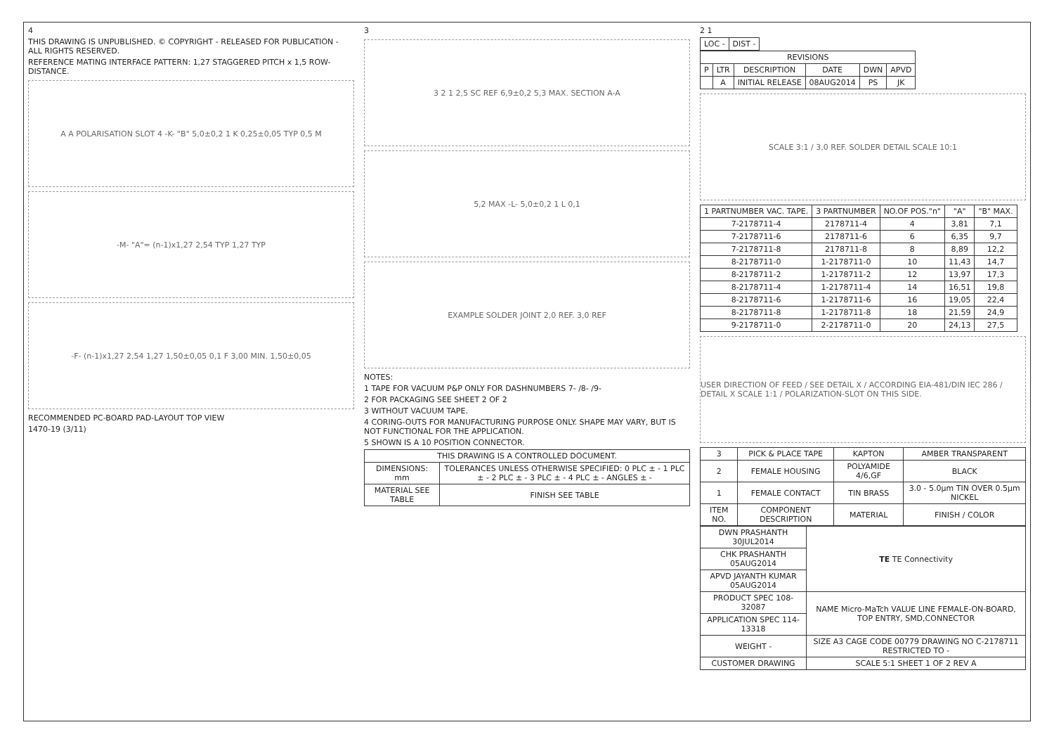4
THIS DRAWING IS UNPUBLISHED. © COPYRIGHT - RELEASED FOR PUBLICATION - ALL RIGHTS RESERVED.
REFERENCE MATING INTERFACE PATTERN: 1,27 STAGGERED PITCH x 1,5 ROW-DISTANCE.
A A POLARISATION SLOT 4 -K- "B" 5,0±0,2 1 K 0,25±0,05 TYP 0,5 M
-M- "A"= (n-1)x1,27 2,54 TYP 1,27 TYP
-F- (n-1)x1,27 2,54 1,27 1,50±0,05 0,1 F 3,00 MIN. 1,50±0,05
RECOMMENDED PC-BOARD PAD-LAYOUT TOP VIEW
1470-19 (3/11)
3
3 2 1 2,5 SC REF 6,9±0,2 5,3 MAX. SECTION A-A
5,2 MAX -L- 5,0±0,2 1 L 0,1
EXAMPLE SOLDER JOINT 2,0 REF. 3,0 REF
NOTES:
1 TAPE FOR VACUUM P&P ONLY FOR DASHNUMBERS 7- /8- /9-
2 FOR PACKAGING SEE SHEET 2 OF 2
3 WITHOUT VACUUM TAPE.
4 CORING-OUTS FOR MANUFACTURING PURPOSE ONLY. SHAPE MAY VARY, BUT IS NOT FUNCTIONAL FOR THE APPLICATION.
5 SHOWN IS A 10 POSITION CONNECTOR.
| THIS DRAWING IS A CONTROLLED DOCUMENT. | |
| DIMENSIONS: mm | TOLERANCES UNLESS OTHERWISE SPECIFIED: 0 PLC ± - 1 PLC ± - 2 PLC ± - 3 PLC ± - 4 PLC ± - ANGLES ± - |
| MATERIAL SEE TABLE | FINISH SEE TABLE |
2 1
| LOC - | DIST - |
| REVISIONS | | | | | |
| --- | --- | --- | --- | --- | --- |
| P | LTR | DESCRIPTION | DATE | DWN | APVD |
| | A | INITIAL RELEASE | 08AUG2014 | PS | JK |
SCALE 3:1 / 3,0 REF. SOLDER DETAIL SCALE 10:1
| 1 PARTNUMBER VAC. TAPE. | 3 PARTNUMBER | NO.OF POS."n" | "A" | "B" MAX. |
| --- | --- | --- | --- | --- |
| 7-2178711-4 | 2178711-4 | 4 | 3,81 | 7,1 |
| 7-2178711-6 | 2178711-6 | 6 | 6,35 | 9,7 |
| 7-2178711-8 | 2178711-8 | 8 | 8,89 | 12,2 |
| 8-2178711-0 | 1-2178711-0 | 10 | 11,43 | 14,7 |
| 8-2178711-2 | 1-2178711-2 | 12 | 13,97 | 17,3 |
| 8-2178711-4 | 1-2178711-4 | 14 | 16,51 | 19,8 |
| 8-2178711-6 | 1-2178711-6 | 16 | 19,05 | 22,4 |
| 8-2178711-8 | 1-2178711-8 | 18 | 21,59 | 24,9 |
| 9-2178711-0 | 2-2178711-0 | 20 | 24,13 | 27,5 |
USER DIRECTION OF FEED / SEE DETAIL X / ACCORDING EIA-481/DIN IEC 286 / DETAIL X SCALE 1:1 / POLARIZATION-SLOT ON THIS SIDE.
| 3 | PICK & PLACE TAPE | KAPTON | AMBER TRANSPARENT |
| 2 | FEMALE HOUSING | POLYAMIDE 4/6,GF | BLACK |
| 1 | FEMALE CONTACT | TIN BRASS | 3.0 - 5.0µm TIN OVER 0.5µm NICKEL |
| ITEM NO. | COMPONENT DESCRIPTION | MATERIAL | FINISH / COLOR |
| DWN PRASHANTH 30JUL2014 | TE TE Connectivity |
| CHK PRASHANTH 05AUG2014 | |
| APVD JAYANTH KUMAR 05AUG2014 | |
| PRODUCT SPEC 108-32087 | NAME Micro-MaTch VALUE LINE FEMALE-ON-BOARD, TOP ENTRY, SMD,CONNECTOR |
| APPLICATION SPEC 114-13318 | |
| WEIGHT - | SIZE A3 CAGE CODE 00779 DRAWING NO C-2178711 RESTRICTED TO - |
| CUSTOMER DRAWING | SCALE 5:1 SHEET 1 OF 2 REV A |